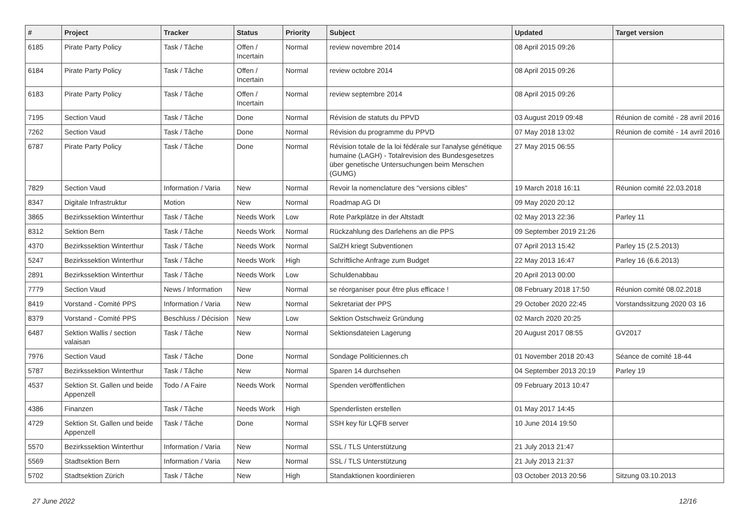| # | Project | Tracker | Status | Priority | Subject | Updated | Target version |
| --- | --- | --- | --- | --- | --- | --- | --- |
| 6185 | Pirate Party Policy | Task / Tâche | Offen / Incertain | Normal | review novembre 2014 | 08 April 2015 09:26 | |
| 6184 | Pirate Party Policy | Task / Tâche | Offen / Incertain | Normal | review octobre 2014 | 08 April 2015 09:26 | |
| 6183 | Pirate Party Policy | Task / Tâche | Offen / Incertain | Normal | review septembre 2014 | 08 April 2015 09:26 | |
| 7195 | Section Vaud | Task / Tâche | Done | Normal | Révision de statuts du PPVD | 03 August 2019 09:48 | Réunion de comité - 28 avril 2016 |
| 7262 | Section Vaud | Task / Tâche | Done | Normal | Révision du programme du PPVD | 07 May 2018 13:02 | Réunion de comité - 14 avril 2016 |
| 6787 | Pirate Party Policy | Task / Tâche | Done | Normal | Révision totale de la loi fédérale sur l'analyse génétique humaine (LAGH) - Totalrevision des Bundesgesetzes über genetische Untersuchungen beim Menschen (GUMG) | 27 May 2015 06:55 | |
| 7829 | Section Vaud | Information / Varia | New | Normal | Revoir la nomenclature des "versions cibles" | 19 March 2018 16:11 | Réunion comité 22.03.2018 |
| 8347 | Digitale Infrastruktur | Motion | New | Normal | Roadmap AG DI | 09 May 2020 20:12 | |
| 3865 | Bezirkssektion Winterthur | Task / Tâche | Needs Work | Low | Rote Parkplätze in der Altstadt | 02 May 2013 22:36 | Parley 11 |
| 8312 | Sektion Bern | Task / Tâche | Needs Work | Normal | Rückzahlung des Darlehens an die PPS | 09 September 2019 21:26 | |
| 4370 | Bezirkssektion Winterthur | Task / Tâche | Needs Work | Normal | SalZH kriegt Subventionen | 07 April 2013 15:42 | Parley 15 (2.5.2013) |
| 5247 | Bezirkssektion Winterthur | Task / Tâche | Needs Work | High | Schriftliche Anfrage zum Budget | 22 May 2013 16:47 | Parley 16 (6.6.2013) |
| 2891 | Bezirkssektion Winterthur | Task / Tâche | Needs Work | Low | Schuldenabbau | 20 April 2013 00:00 | |
| 7779 | Section Vaud | News / Information | New | Normal | se réorganiser pour être plus efficace ! | 08 February 2018 17:50 | Réunion comité 08.02.2018 |
| 8419 | Vorstand - Comité PPS | Information / Varia | New | Normal | Sekretariat der PPS | 29 October 2020 22:45 | Vorstandssitzung 2020 03 16 |
| 8379 | Vorstand - Comité PPS | Beschluss / Décision | New | Low | Sektion Ostschweiz Gründung | 02 March 2020 20:25 | |
| 6487 | Sektion Wallis / section valaisan | Task / Tâche | New | Normal | Sektionsdateien Lagerung | 20 August 2017 08:55 | GV2017 |
| 7976 | Section Vaud | Task / Tâche | Done | Normal | Sondage Politiciennes.ch | 01 November 2018 20:43 | Séance de comité 18-44 |
| 5787 | Bezirkssektion Winterthur | Task / Tâche | New | Normal | Sparen 14 durchsehen | 04 September 2013 20:19 | Parley 19 |
| 4537 | Sektion St. Gallen und beide Appenzell | Todo / A Faire | Needs Work | Normal | Spenden veröffentlichen | 09 February 2013 10:47 | |
| 4386 | Finanzen | Task / Tâche | Needs Work | High | Spenderlisten erstellen | 01 May 2017 14:45 | |
| 4729 | Sektion St. Gallen und beide Appenzell | Task / Tâche | Done | Normal | SSH key für LQFB server | 10 June 2014 19:50 | |
| 5570 | Bezirkssektion Winterthur | Information / Varia | New | Normal | SSL / TLS Unterstützung | 21 July 2013 21:47 | |
| 5569 | Stadtsektion Bern | Information / Varia | New | Normal | SSL / TLS Unterstützung | 21 July 2013 21:37 | |
| 5702 | Stadtsektion Zürich | Task / Tâche | New | High | Standaktionen koordinieren | 03 October 2013 20:56 | Sitzung 03.10.2013 |
27 June 2022 12/16